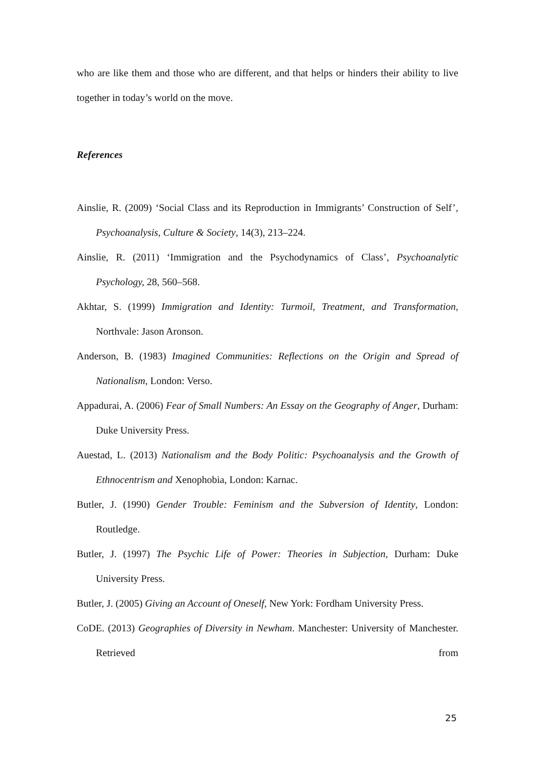who are like them and those who are different, and that helps or hinders their ability to live together in today’s world on the move.
References
Ainslie, R. (2009) ‘Social Class and its Reproduction in Immigrants’ Construction of Self’, Psychoanalysis, Culture & Society, 14(3), 213–224.
Ainslie, R. (2011) ‘Immigration and the Psychodynamics of Class’, Psychoanalytic Psychology, 28, 560–568.
Akhtar, S. (1999) Immigration and Identity: Turmoil, Treatment, and Transformation, Northvale: Jason Aronson.
Anderson, B. (1983) Imagined Communities: Reflections on the Origin and Spread of Nationalism, London: Verso.
Appadurai, A. (2006) Fear of Small Numbers: An Essay on the Geography of Anger, Durham: Duke University Press.
Auestad, L. (2013) Nationalism and the Body Politic: Psychoanalysis and the Growth of Ethnocentrism and Xenophobia, London: Karnac.
Butler, J. (1990) Gender Trouble: Feminism and the Subversion of Identity, London: Routledge.
Butler, J. (1997) The Psychic Life of Power: Theories in Subjection, Durham: Duke University Press.
Butler, J. (2005) Giving an Account of Oneself, New York: Fordham University Press.
CoDE. (2013) Geographies of Diversity in Newham. Manchester: University of Manchester. Retrieved from
25